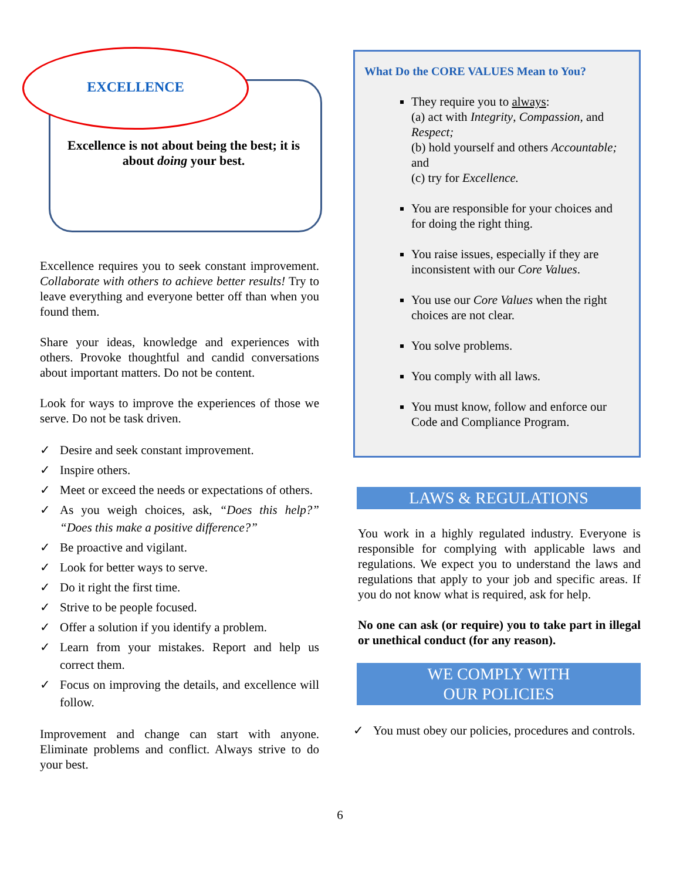EXCELLENCE
Excellence is not about being the best; it is about doing your best.
Excellence requires you to seek constant improvement. Collaborate with others to achieve better results! Try to leave everything and everyone better off than when you found them.
Share your ideas, knowledge and experiences with others. Provoke thoughtful and candid conversations about important matters. Do not be content.
Look for ways to improve the experiences of those we serve. Do not be task driven.
✓ Desire and seek constant improvement.
✓ Inspire others.
✓ Meet or exceed the needs or expectations of others.
✓ As you weigh choices, ask, “Does this help?” “Does this make a positive difference?”
✓ Be proactive and vigilant.
✓ Look for better ways to serve.
✓ Do it right the first time.
✓ Strive to be people focused.
✓ Offer a solution if you identify a problem.
✓ Learn from your mistakes. Report and help us correct them.
✓ Focus on improving the details, and excellence will follow.
Improvement and change can start with anyone. Eliminate problems and conflict. Always strive to do your best.
What Do the CORE VALUES Mean to You?
They require you to always:
(a) act with Integrity, Compassion, and Respect;
(b) hold yourself and others Accountable; and
(c) try for Excellence.
You are responsible for your choices and for doing the right thing.
You raise issues, especially if they are inconsistent with our Core Values.
You use our Core Values when the right choices are not clear.
You solve problems.
You comply with all laws.
You must know, follow and enforce our Code and Compliance Program.
LAWS & REGULATIONS
You work in a highly regulated industry. Everyone is responsible for complying with applicable laws and regulations. We expect you to understand the laws and regulations that apply to your job and specific areas. If you do not know what is required, ask for help.
No one can ask (or require) you to take part in illegal or unethical conduct (for any reason).
WE COMPLY WITH
OUR POLICIES
✓ You must obey our policies, procedures and controls.
6